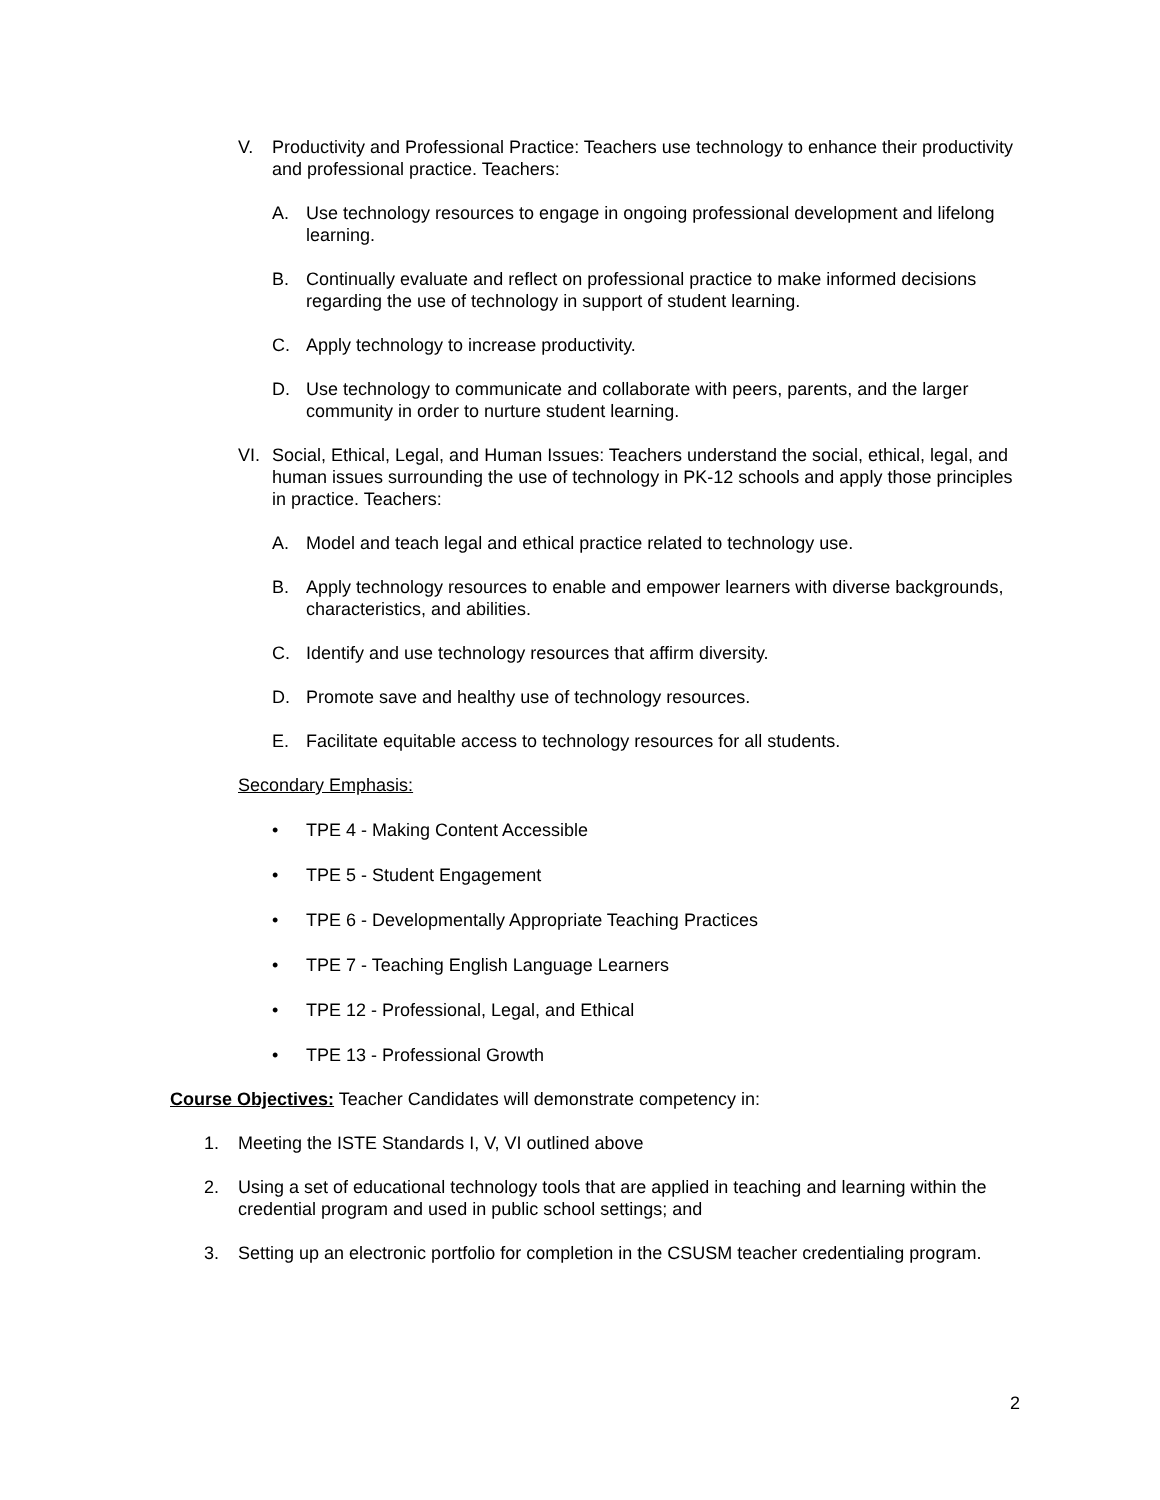V. Productivity and Professional Practice: Teachers use technology to enhance their productivity and professional practice. Teachers:
A. Use technology resources to engage in ongoing professional development and lifelong learning.
B. Continually evaluate and reflect on professional practice to make informed decisions regarding the use of technology in support of student learning.
C. Apply technology to increase productivity.
D. Use technology to communicate and collaborate with peers, parents, and the larger community in order to nurture student learning.
VI. Social, Ethical, Legal, and Human Issues: Teachers understand the social, ethical, legal, and human issues surrounding the use of technology in PK-12 schools and apply those principles in practice. Teachers:
A. Model and teach legal and ethical practice related to technology use.
B. Apply technology resources to enable and empower learners with diverse backgrounds, characteristics, and abilities.
C. Identify and use technology resources that affirm diversity.
D. Promote save and healthy use of technology resources.
E. Facilitate equitable access to technology resources for all students.
Secondary Emphasis:
• TPE 4 - Making Content Accessible
• TPE 5 - Student Engagement
• TPE 6 - Developmentally Appropriate Teaching Practices
• TPE 7 - Teaching English Language Learners
• TPE 12 - Professional, Legal, and Ethical
• TPE 13 - Professional Growth
Course Objectives: Teacher Candidates will demonstrate competency in:
1. Meeting the ISTE Standards I, V, VI outlined above
2. Using a set of educational technology tools that are applied in teaching and learning within the credential program and used in public school settings; and
3. Setting up an electronic portfolio for completion in the CSUSM teacher credentialing program.
2